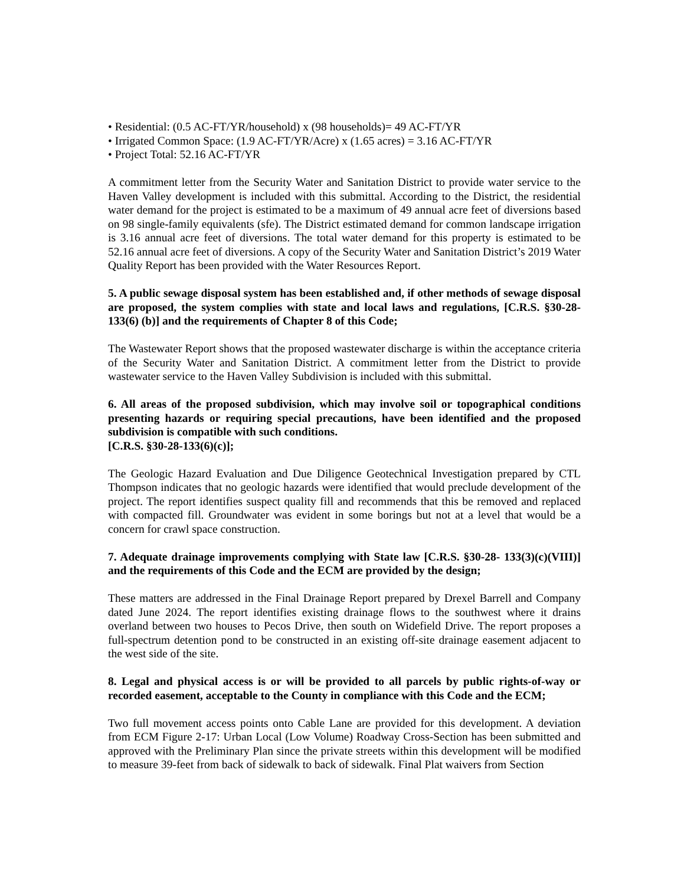• Residential: (0.5 AC-FT/YR/household) x (98 households)= 49 AC-FT/YR
• Irrigated Common Space: (1.9 AC-FT/YR/Acre) x (1.65 acres) = 3.16 AC-FT/YR
• Project Total: 52.16 AC-FT/YR
A commitment letter from the Security Water and Sanitation District to provide water service to the Haven Valley development is included with this submittal. According to the District, the residential water demand for the project is estimated to be a maximum of 49 annual acre feet of diversions based on 98 single-family equivalents (sfe). The District estimated demand for common landscape irrigation is 3.16 annual acre feet of diversions. The total water demand for this property is estimated to be 52.16 annual acre feet of diversions. A copy of the Security Water and Sanitation District’s 2019 Water Quality Report has been provided with the Water Resources Report.
5. A public sewage disposal system has been established and, if other methods of sewage disposal are proposed, the system complies with state and local laws and regulations, [C.R.S. §30-28-133(6) (b)] and the requirements of Chapter 8 of this Code;
The Wastewater Report shows that the proposed wastewater discharge is within the acceptance criteria of the Security Water and Sanitation District. A commitment letter from the District to provide wastewater service to the Haven Valley Subdivision is included with this submittal.
6. All areas of the proposed subdivision, which may involve soil or topographical conditions presenting hazards or requiring special precautions, have been identified and the proposed subdivision is compatible with such conditions.
[C.R.S. §30-28-133(6)(c)];
The Geologic Hazard Evaluation and Due Diligence Geotechnical Investigation prepared by CTL Thompson indicates that no geologic hazards were identified that would preclude development of the project. The report identifies suspect quality fill and recommends that this be removed and replaced with compacted fill. Groundwater was evident in some borings but not at a level that would be a concern for crawl space construction.
7. Adequate drainage improvements complying with State law [C.R.S. §30-28- 133(3)(c)(VIII)] and the requirements of this Code and the ECM are provided by the design;
These matters are addressed in the Final Drainage Report prepared by Drexel Barrell and Company dated June 2024. The report identifies existing drainage flows to the southwest where it drains overland between two houses to Pecos Drive, then south on Widefield Drive. The report proposes a full-spectrum detention pond to be constructed in an existing off-site drainage easement adjacent to the west side of the site.
8. Legal and physical access is or will be provided to all parcels by public rights-of-way or recorded easement, acceptable to the County in compliance with this Code and the ECM;
Two full movement access points onto Cable Lane are provided for this development. A deviation from ECM Figure 2-17: Urban Local (Low Volume) Roadway Cross-Section has been submitted and approved with the Preliminary Plan since the private streets within this development will be modified to measure 39-feet from back of sidewalk to back of sidewalk. Final Plat waivers from Section